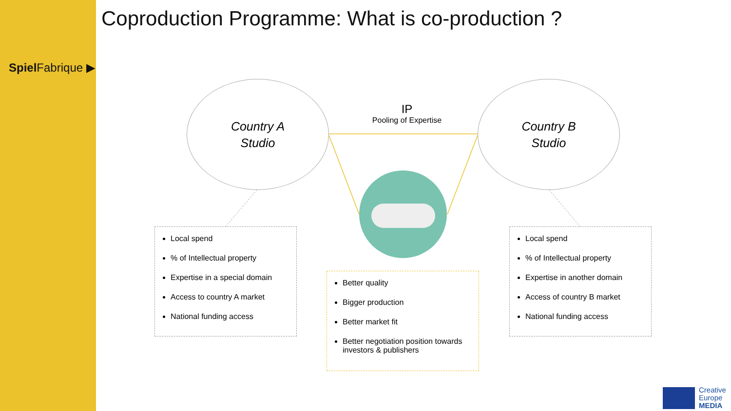Spiel Fabrique ▶
Coproduction Programme: What is co-production ?
Country A
Studio
Country B
Studio
IP
Pooling of Expertise
Local spend
% of Intellectual property
Expertise in a special domain
Access to country A market
National funding access
Better quality
Bigger production
Better market fit
Better negotiation position towards investors & publishers
Local spend
% of Intellectual property
Expertise in another domain
Access of country B market
National funding access
Creative
Europe
MEDIA